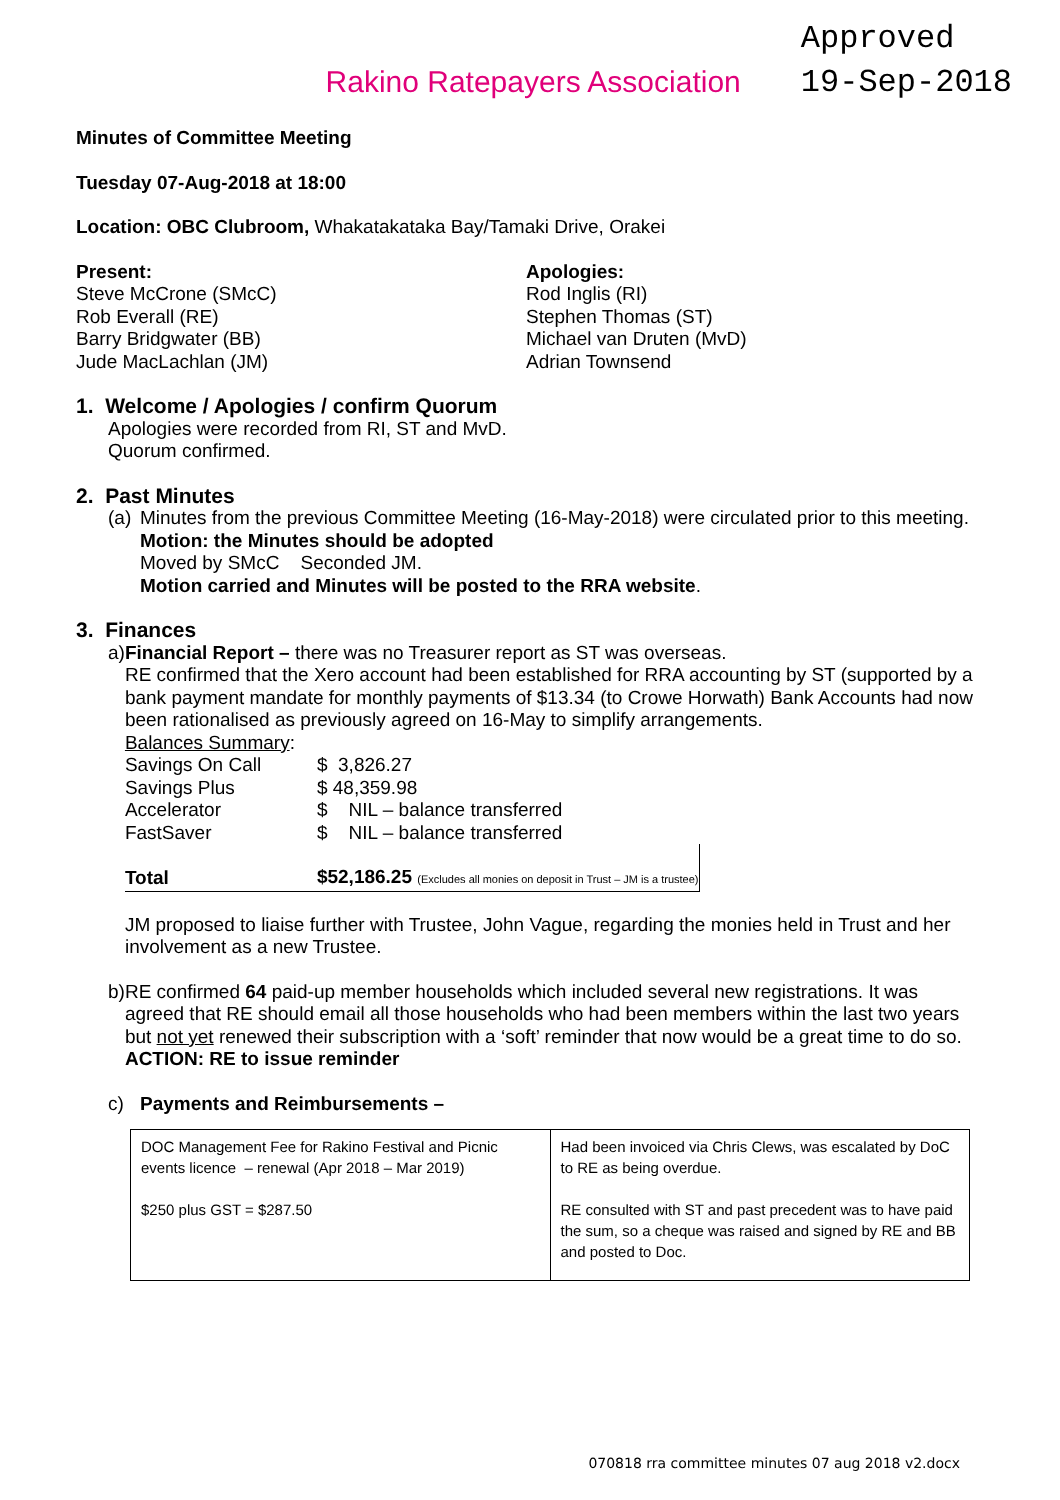Rakino Ratepayers Association
Approved
19-Sep-2018
Minutes of Committee Meeting
Tuesday 07-Aug-2018 at 18:00
Location: OBC Clubroom, Whakatakataka Bay/Tamaki Drive, Orakei
Present:
Steve McCrone (SMcC)
Rob Everall (RE)
Barry Bridgwater (BB)
Jude MacLachlan (JM)
Apologies:
Rod Inglis (RI)
Stephen Thomas (ST)
Michael van Druten (MvD)
Adrian Townsend
1. Welcome / Apologies / confirm Quorum
Apologies were recorded from RI, ST and MvD.
Quorum confirmed.
2. Past Minutes
(a)
Minutes from the previous Committee Meeting (16-May-2018) were circulated prior to this meeting.
Motion: the Minutes should be adopted
Moved by SMcC Seconded JM.
Motion carried and Minutes will be posted to the RRA website.
3. Finances
a) Financial Report – there was no Treasurer report as ST was overseas.
RE confirmed that the Xero account had been established for RRA accounting by ST (supported by a bank payment mandate for monthly payments of $13.34 (to Crowe Horwath) Bank Accounts had now been rationalised as previously agreed on 16-May to simplify arrangements.
Balances Summary:
| Savings On Call | $ 3,826.27 |
| Savings Plus | $ 48,359.98 |
| Accelerator | $ NIL – balance transferred |
| FastSaver | $ NIL – balance transferred |
| Total | $52,186.25 (Excludes all monies on deposit in Trust – JM is a trustee) |
JM proposed to liaise further with Trustee, John Vague, regarding the monies held in Trust and her involvement as a new Trustee.
b) RE confirmed 64 paid-up member households which included several new registrations. It was agreed that RE should email all those households who had been members within the last two years but not yet renewed their subscription with a ‘soft’ reminder that now would be a great time to do so.
ACTION: RE to issue reminder
c) Payments and Reimbursements –
| DOC Management Fee for Rakino Festival and Picnic events licence – renewal (Apr 2018 – Mar 2019) $250 plus GST = $287.50 | Had been invoiced via Chris Clews, was escalated by DoC to RE as being overdue. RE consulted with ST and past precedent was to have paid the sum, so a cheque was raised and signed by RE and BB and posted to Doc. |
070818 rra committee minutes 07 aug 2018 v2.docx